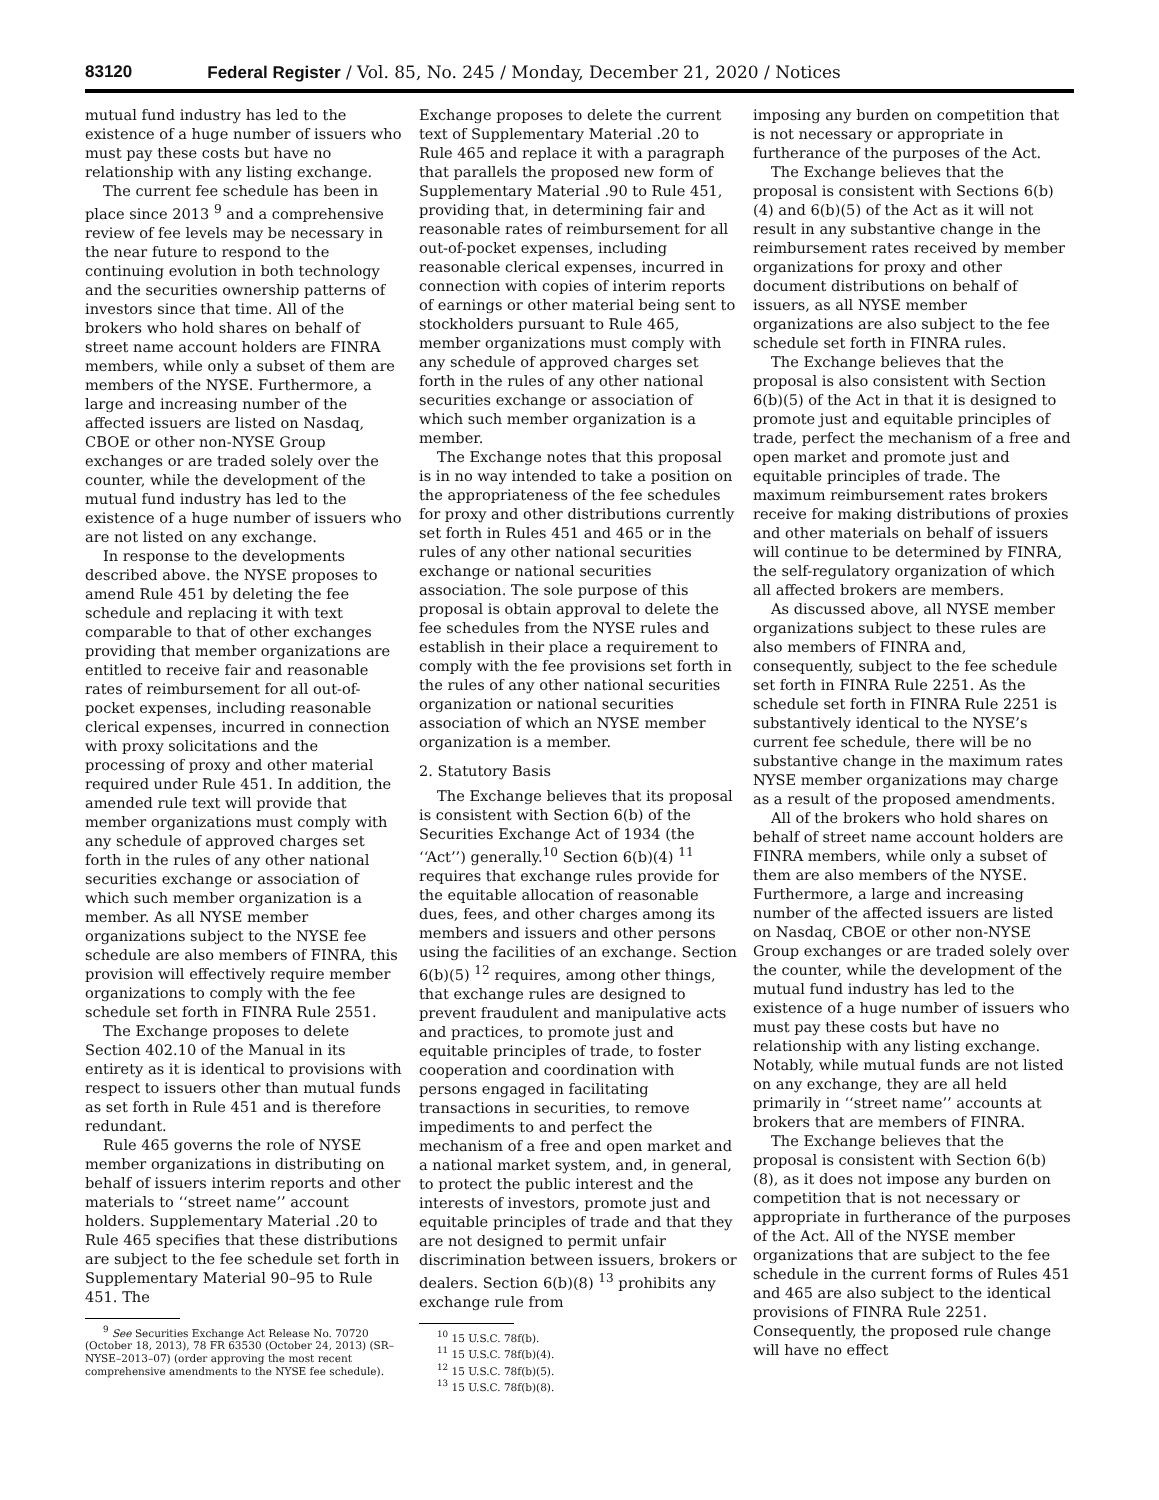83120 Federal Register / Vol. 85, No. 245 / Monday, December 21, 2020 / Notices
mutual fund industry has led to the existence of a huge number of issuers who must pay these costs but have no relationship with any listing exchange.
The current fee schedule has been in place since 2013 <sup>9</sup> and a comprehensive review of fee levels may be necessary in the near future to respond to the continuing evolution in both technology and the securities ownership patterns of investors since that time. All of the brokers who hold shares on behalf of street name account holders are FINRA members, while only a subset of them are members of the NYSE. Furthermore, a large and increasing number of the affected issuers are listed on Nasdaq, CBOE or other non-NYSE Group exchanges or are traded solely over the counter, while the development of the mutual fund industry has led to the existence of a huge number of issuers who are not listed on any exchange.
In response to the developments described above. the NYSE proposes to amend Rule 451 by deleting the fee schedule and replacing it with text comparable to that of other exchanges providing that member organizations are entitled to receive fair and reasonable rates of reimbursement for all out-of-pocket expenses, including reasonable clerical expenses, incurred in connection with proxy solicitations and the processing of proxy and other material required under Rule 451. In addition, the amended rule text will provide that member organizations must comply with any schedule of approved charges set forth in the rules of any other national securities exchange or association of which such member organization is a member. As all NYSE member organizations subject to the NYSE fee schedule are also members of FINRA, this provision will effectively require member organizations to comply with the fee schedule set forth in FINRA Rule 2551.
The Exchange proposes to delete Section 402.10 of the Manual in its entirety as it is identical to provisions with respect to issuers other than mutual funds as set forth in Rule 451 and is therefore redundant.
Rule 465 governs the role of NYSE member organizations in distributing on behalf of issuers interim reports and other materials to ‘‘street name’’ account holders. Supplementary Material .20 to Rule 465 specifies that these distributions are subject to the fee schedule set forth in Supplementary Material 90–95 to Rule 451. The
<sup>9</sup> See Securities Exchange Act Release No. 70720 (October 18, 2013), 78 FR 63530 (October 24, 2013) (SR–NYSE–2013–07) (order approving the most recent comprehensive amendments to the NYSE fee schedule).
Exchange proposes to delete the current text of Supplementary Material .20 to Rule 465 and replace it with a paragraph that parallels the proposed new form of Supplementary Material .90 to Rule 451, providing that, in determining fair and reasonable rates of reimbursement for all out-of-pocket expenses, including reasonable clerical expenses, incurred in connection with copies of interim reports of earnings or other material being sent to stockholders pursuant to Rule 465, member organizations must comply with any schedule of approved charges set forth in the rules of any other national securities exchange or association of which such member organization is a member.
The Exchange notes that this proposal is in no way intended to take a position on the appropriateness of the fee schedules for proxy and other distributions currently set forth in Rules 451 and 465 or in the rules of any other national securities exchange or national securities association. The sole purpose of this proposal is obtain approval to delete the fee schedules from the NYSE rules and establish in their place a requirement to comply with the fee provisions set forth in the rules of any other national securities organization or national securities association of which an NYSE member organization is a member.
2. Statutory Basis
The Exchange believes that its proposal is consistent with Section 6(b) of the Securities Exchange Act of 1934 (the ‘‘Act’’) generally.<sup>10</sup> Section 6(b)(4) <sup>11</sup> requires that exchange rules provide for the equitable allocation of reasonable dues, fees, and other charges among its members and issuers and other persons using the facilities of an exchange. Section 6(b)(5) <sup>12</sup> requires, among other things, that exchange rules are designed to prevent fraudulent and manipulative acts and practices, to promote just and equitable principles of trade, to foster cooperation and coordination with persons engaged in facilitating transactions in securities, to remove impediments to and perfect the mechanism of a free and open market and a national market system, and, in general, to protect the public interest and the interests of investors, promote just and equitable principles of trade and that they are not designed to permit unfair discrimination between issuers, brokers or dealers. Section 6(b)(8) <sup>13</sup> prohibits any exchange rule from
<sup>10</sup> 15 U.S.C. 78f(b).
<sup>11</sup> 15 U.S.C. 78f(b)(4).
<sup>12</sup> 15 U.S.C. 78f(b)(5).
<sup>13</sup> 15 U.S.C. 78f(b)(8).
imposing any burden on competition that is not necessary or appropriate in furtherance of the purposes of the Act.
The Exchange believes that the proposal is consistent with Sections 6(b)(4) and 6(b)(5) of the Act as it will not result in any substantive change in the reimbursement rates received by member organizations for proxy and other document distributions on behalf of issuers, as all NYSE member organizations are also subject to the fee schedule set forth in FINRA rules.
The Exchange believes that the proposal is also consistent with Section 6(b)(5) of the Act in that it is designed to promote just and equitable principles of trade, perfect the mechanism of a free and open market and promote just and equitable principles of trade. The maximum reimbursement rates brokers receive for making distributions of proxies and other materials on behalf of issuers will continue to be determined by FINRA, the self-regulatory organization of which all affected brokers are members.
As discussed above, all NYSE member organizations subject to these rules are also members of FINRA and, consequently, subject to the fee schedule set forth in FINRA Rule 2251. As the schedule set forth in FINRA Rule 2251 is substantively identical to the NYSE’s current fee schedule, there will be no substantive change in the maximum rates NYSE member organizations may charge as a result of the proposed amendments.
All of the brokers who hold shares on behalf of street name account holders are FINRA members, while only a subset of them are also members of the NYSE. Furthermore, a large and increasing number of the affected issuers are listed on Nasdaq, CBOE or other non-NYSE Group exchanges or are traded solely over the counter, while the development of the mutual fund industry has led to the existence of a huge number of issuers who must pay these costs but have no relationship with any listing exchange. Notably, while mutual funds are not listed on any exchange, they are all held primarily in ‘‘street name’’ accounts at brokers that are members of FINRA.
The Exchange believes that the proposal is consistent with Section 6(b)(8), as it does not impose any burden on competition that is not necessary or appropriate in furtherance of the purposes of the Act. All of the NYSE member organizations that are subject to the fee schedule in the current forms of Rules 451 and 465 are also subject to the identical provisions of FINRA Rule 2251. Consequently, the proposed rule change will have no effect